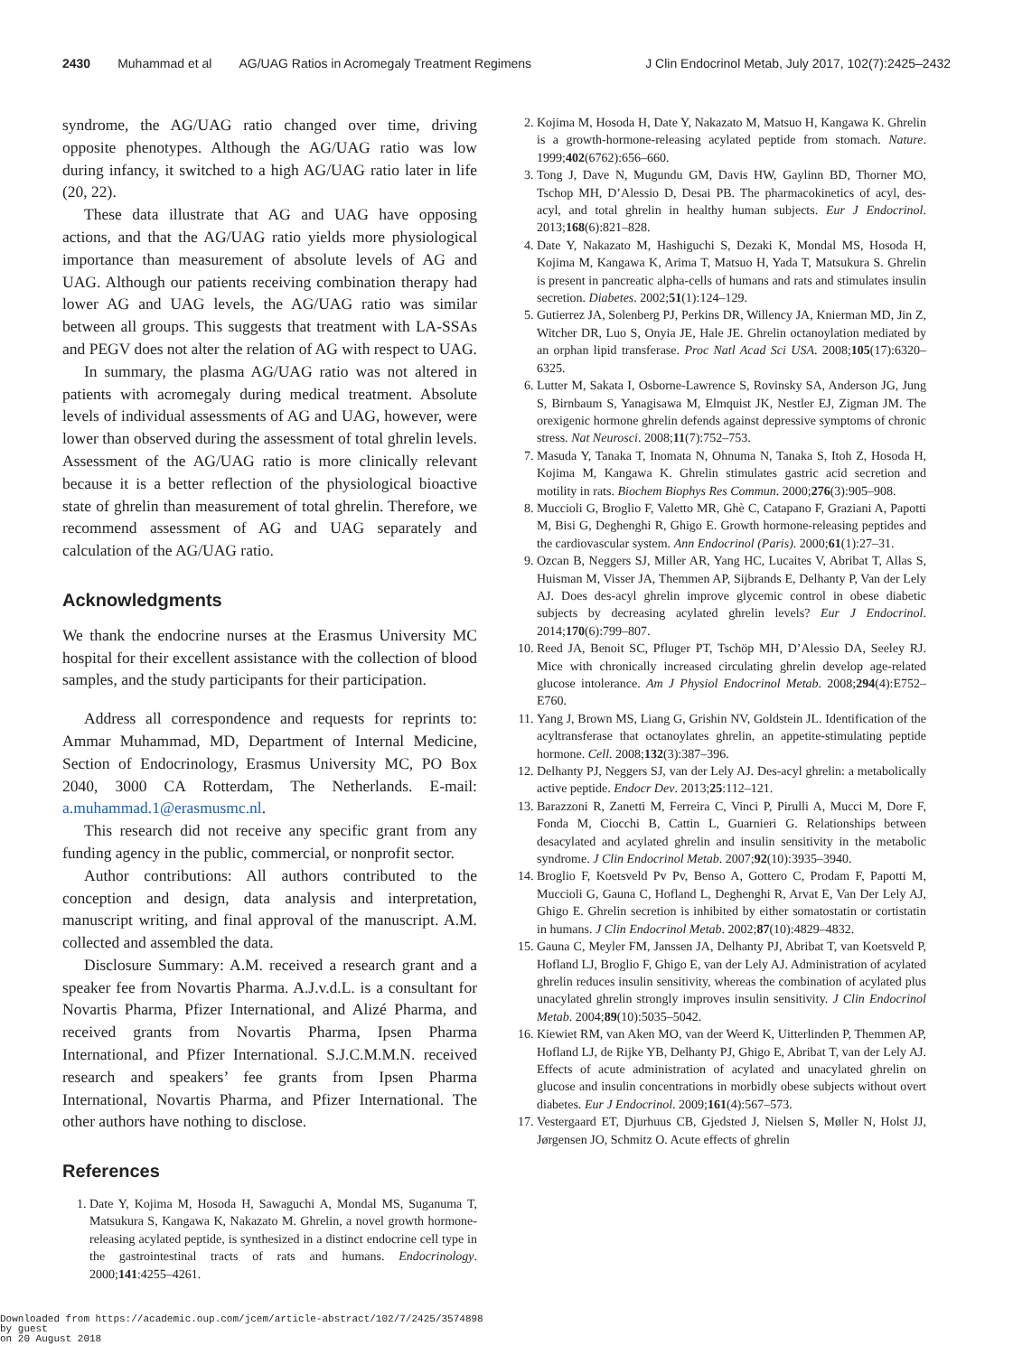2430 Muhammad et al AG/UAG Ratios in Acromegaly Treatment Regimens J Clin Endocrinol Metab, July 2017, 102(7):2425–2432
syndrome, the AG/UAG ratio changed over time, driving opposite phenotypes. Although the AG/UAG ratio was low during infancy, it switched to a high AG/UAG ratio later in life (20, 22).
These data illustrate that AG and UAG have opposing actions, and that the AG/UAG ratio yields more physiological importance than measurement of absolute levels of AG and UAG. Although our patients receiving combination therapy had lower AG and UAG levels, the AG/UAG ratio was similar between all groups. This suggests that treatment with LA-SSAs and PEGV does not alter the relation of AG with respect to UAG.
In summary, the plasma AG/UAG ratio was not altered in patients with acromegaly during medical treatment. Absolute levels of individual assessments of AG and UAG, however, were lower than observed during the assessment of total ghrelin levels. Assessment of the AG/UAG ratio is more clinically relevant because it is a better reflection of the physiological bioactive state of ghrelin than measurement of total ghrelin. Therefore, we recommend assessment of AG and UAG separately and calculation of the AG/UAG ratio.
Acknowledgments
We thank the endocrine nurses at the Erasmus University MC hospital for their excellent assistance with the collection of blood samples, and the study participants for their participation.
Address all correspondence and requests for reprints to: Ammar Muhammad, MD, Department of Internal Medicine, Section of Endocrinology, Erasmus University MC, PO Box 2040, 3000 CA Rotterdam, The Netherlands. E-mail: a.muhammad.1@erasmusmc.nl.
This research did not receive any specific grant from any funding agency in the public, commercial, or nonprofit sector.
Author contributions: All authors contributed to the conception and design, data analysis and interpretation, manuscript writing, and final approval of the manuscript. A.M. collected and assembled the data.
Disclosure Summary: A.M. received a research grant and a speaker fee from Novartis Pharma. A.J.v.d.L. is a consultant for Novartis Pharma, Pfizer International, and Alizé Pharma, and received grants from Novartis Pharma, Ipsen Pharma International, and Pfizer International. S.J.C.M.M.N. received research and speakers’ fee grants from Ipsen Pharma International, Novartis Pharma, and Pfizer International. The other authors have nothing to disclose.
References
1. Date Y, Kojima M, Hosoda H, Sawaguchi A, Mondal MS, Suganuma T, Matsukura S, Kangawa K, Nakazato M. Ghrelin, a novel growth hormone-releasing acylated peptide, is synthesized in a distinct endocrine cell type in the gastrointestinal tracts of rats and humans. Endocrinology. 2000;141:4255–4261.
2. Kojima M, Hosoda H, Date Y, Nakazato M, Matsuo H, Kangawa K. Ghrelin is a growth-hormone-releasing acylated peptide from stomach. Nature. 1999;402(6762):656–660.
3. Tong J, Dave N, Mugundu GM, Davis HW, Gaylinn BD, Thorner MO, Tschop MH, D’Alessio D, Desai PB. The pharmacokinetics of acyl, des-acyl, and total ghrelin in healthy human subjects. Eur J Endocrinol. 2013;168(6):821–828.
4. Date Y, Nakazato M, Hashiguchi S, Dezaki K, Mondal MS, Hosoda H, Kojima M, Kangawa K, Arima T, Matsuo H, Yada T, Matsukura S. Ghrelin is present in pancreatic alpha-cells of humans and rats and stimulates insulin secretion. Diabetes. 2002;51(1):124–129.
5. Gutierrez JA, Solenberg PJ, Perkins DR, Willency JA, Knierman MD, Jin Z, Witcher DR, Luo S, Onyia JE, Hale JE. Ghrelin octanoylation mediated by an orphan lipid transferase. Proc Natl Acad Sci USA. 2008;105(17):6320–6325.
6. Lutter M, Sakata I, Osborne-Lawrence S, Rovinsky SA, Anderson JG, Jung S, Birnbaum S, Yanagisawa M, Elmquist JK, Nestler EJ, Zigman JM. The orexigenic hormone ghrelin defends against depressive symptoms of chronic stress. Nat Neurosci. 2008;11(7):752–753.
7. Masuda Y, Tanaka T, Inomata N, Ohnuma N, Tanaka S, Itoh Z, Hosoda H, Kojima M, Kangawa K. Ghrelin stimulates gastric acid secretion and motility in rats. Biochem Biophys Res Commun. 2000;276(3):905–908.
8. Muccioli G, Broglio F, Valetto MR, Ghè C, Catapano F, Graziani A, Papotti M, Bisi G, Deghenghi R, Ghigo E. Growth hormone-releasing peptides and the cardiovascular system. Ann Endocrinol (Paris). 2000;61(1):27–31.
9. Ozcan B, Neggers SJ, Miller AR, Yang HC, Lucaites V, Abribat T, Allas S, Huisman M, Visser JA, Themmen AP, Sijbrands E, Delhanty P, Van der Lely AJ. Does des-acyl ghrelin improve glycemic control in obese diabetic subjects by decreasing acylated ghrelin levels? Eur J Endocrinol. 2014;170(6):799–807.
10. Reed JA, Benoit SC, Pfluger PT, Tschöp MH, D’Alessio DA, Seeley RJ. Mice with chronically increased circulating ghrelin develop age-related glucose intolerance. Am J Physiol Endocrinol Metab. 2008;294(4):E752–E760.
11. Yang J, Brown MS, Liang G, Grishin NV, Goldstein JL. Identification of the acyltransferase that octanoylates ghrelin, an appetite-stimulating peptide hormone. Cell. 2008;132(3):387–396.
12. Delhanty PJ, Neggers SJ, van der Lely AJ. Des-acyl ghrelin: a metabolically active peptide. Endocr Dev. 2013;25:112–121.
13. Barazzoni R, Zanetti M, Ferreira C, Vinci P, Pirulli A, Mucci M, Dore F, Fonda M, Ciocchi B, Cattin L, Guarnieri G. Relationships between desacylated and acylated ghrelin and insulin sensitivity in the metabolic syndrome. J Clin Endocrinol Metab. 2007;92(10):3935–3940.
14. Broglio F, Koetsveld Pv Pv, Benso A, Gottero C, Prodam F, Papotti M, Muccioli G, Gauna C, Hofland L, Deghenghi R, Arvat E, Van Der Lely AJ, Ghigo E. Ghrelin secretion is inhibited by either somatostatin or cortistatin in humans. J Clin Endocrinol Metab. 2002;87(10):4829–4832.
15. Gauna C, Meyler FM, Janssen JA, Delhanty PJ, Abribat T, van Koetsveld P, Hofland LJ, Broglio F, Ghigo E, van der Lely AJ. Administration of acylated ghrelin reduces insulin sensitivity, whereas the combination of acylated plus unacylated ghrelin strongly improves insulin sensitivity. J Clin Endocrinol Metab. 2004;89(10):5035–5042.
16. Kiewiet RM, van Aken MO, van der Weerd K, Uitterlinden P, Themmen AP, Hofland LJ, de Rijke YB, Delhanty PJ, Ghigo E, Abribat T, van der Lely AJ. Effects of acute administration of acylated and unacylated ghrelin on glucose and insulin concentrations in morbidly obese subjects without overt diabetes. Eur J Endocrinol. 2009;161(4):567–573.
17. Vestergaard ET, Djurhuus CB, Gjedsted J, Nielsen S, Møller N, Holst JJ, Jørgensen JO, Schmitz O. Acute effects of ghrelin
Downloaded from https://academic.oup.com/jcem/article-abstract/102/7/2425/3574898
by guest
on 20 August 2018